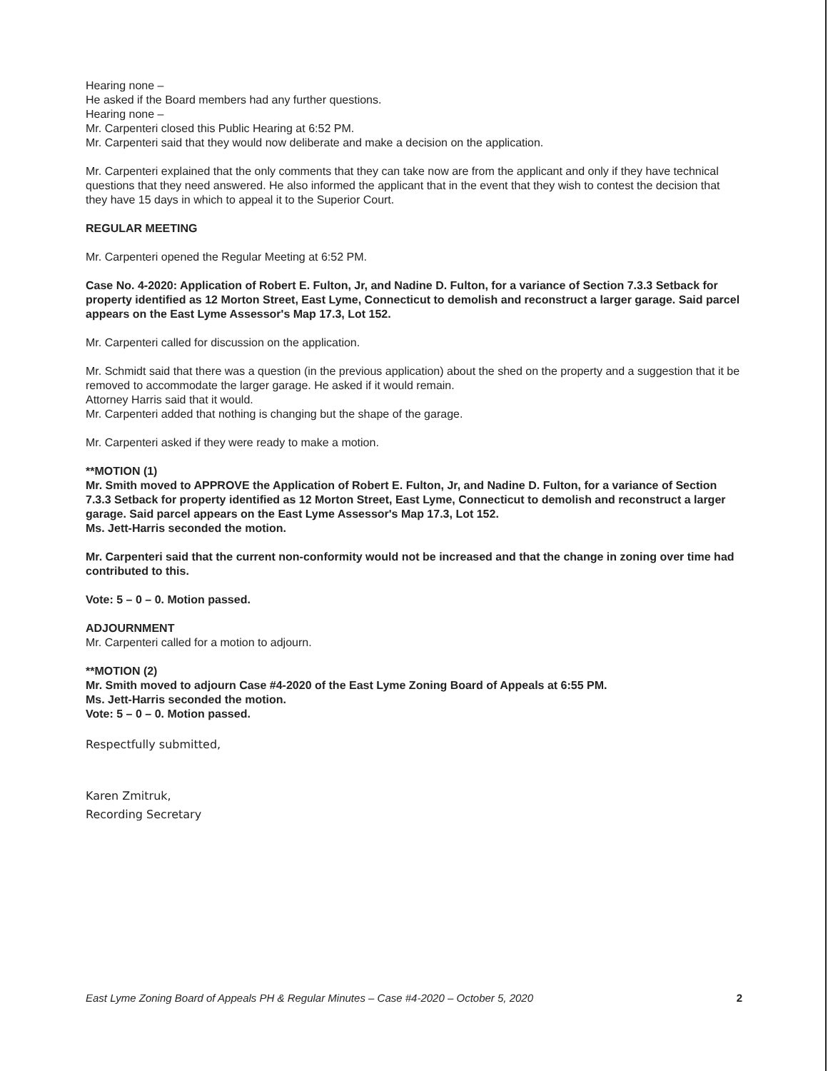Hearing none –
He asked if the Board members had any further questions.
Hearing none –
Mr. Carpenteri closed this Public Hearing at 6:52 PM.
Mr. Carpenteri said that they would now deliberate and make a decision on the application.
Mr. Carpenteri explained that the only comments that they can take now are from the applicant and only if they have technical questions that they need answered. He also informed the applicant that in the event that they wish to contest the decision that they have 15 days in which to appeal it to the Superior Court.
REGULAR MEETING
Mr. Carpenteri opened the Regular Meeting at 6:52 PM.
Case No. 4-2020: Application of Robert E. Fulton, Jr, and Nadine D. Fulton, for a variance of Section 7.3.3 Setback for property identified as 12 Morton Street, East Lyme, Connecticut to demolish and reconstruct a larger garage. Said parcel appears on the East Lyme Assessor's Map 17.3, Lot 152.
Mr. Carpenteri called for discussion on the application.
Mr. Schmidt said that there was a question (in the previous application) about the shed on the property and a suggestion that it be removed to accommodate the larger garage. He asked if it would remain.
Attorney Harris said that it would.
Mr. Carpenteri added that nothing is changing but the shape of the garage.
Mr. Carpenteri asked if they were ready to make a motion.
**MOTION (1)
Mr. Smith moved to APPROVE the Application of Robert E. Fulton, Jr, and Nadine D. Fulton, for a variance of Section 7.3.3 Setback for property identified as 12 Morton Street, East Lyme, Connecticut to demolish and reconstruct a larger garage. Said parcel appears on the East Lyme Assessor's Map 17.3, Lot 152.
Ms. Jett-Harris seconded the motion.
Mr. Carpenteri said that the current non-conformity would not be increased and that the change in zoning over time had contributed to this.
Vote: 5 – 0 – 0. Motion passed.
ADJOURNMENT
Mr. Carpenteri called for a motion to adjourn.
**MOTION (2)
Mr. Smith moved to adjourn Case #4-2020 of the East Lyme Zoning Board of Appeals at 6:55 PM.
Ms. Jett-Harris seconded the motion.
Vote: 5 – 0 – 0. Motion passed.
Respectfully submitted,
Karen Zmitruk,
Recording Secretary
East Lyme Zoning Board of Appeals PH & Regular Minutes – Case #4-2020 – October 5, 2020 2